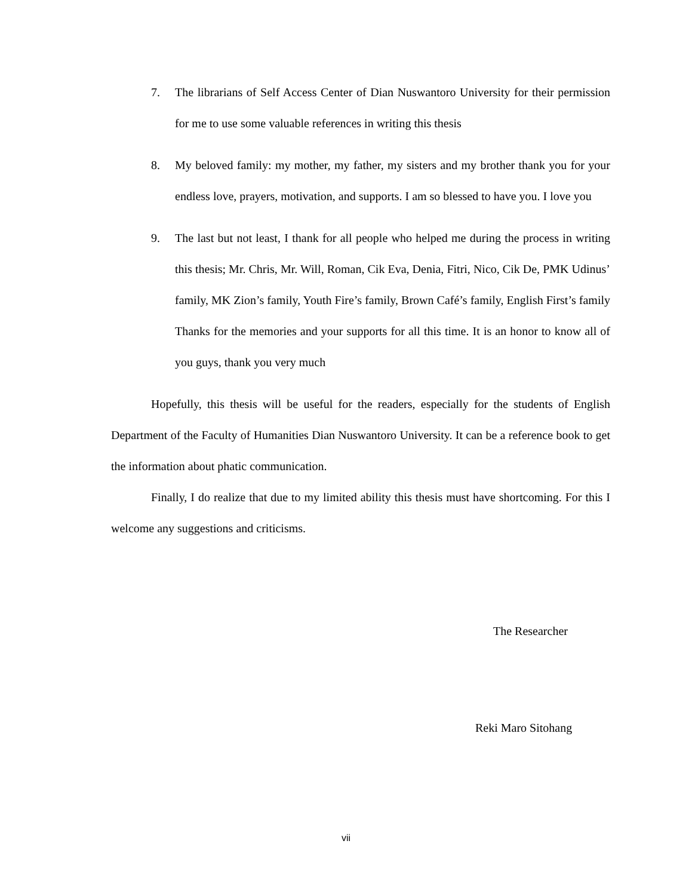7. The librarians of Self Access Center of Dian Nuswantoro University for their permission for me to use some valuable references in writing this thesis
8. My beloved family: my mother, my father, my sisters and my brother thank you for your endless love, prayers, motivation, and supports. I am so blessed to have you. I love you
9. The last but not least, I thank for all people who helped me during the process in writing this thesis; Mr. Chris, Mr. Will, Roman, Cik Eva, Denia, Fitri, Nico, Cik De, PMK Udinus’ family, MK Zion’s family, Youth Fire’s family, Brown Café’s family, English First’s family Thanks for the memories and your supports for all this time. It is an honor to know all of you guys, thank you very much
Hopefully, this thesis will be useful for the readers, especially for the students of English Department of the Faculty of Humanities Dian Nuswantoro University. It can be a reference book to get the information about phatic communication.
Finally, I do realize that due to my limited ability this thesis must have shortcoming. For this I welcome any suggestions and criticisms.
The Researcher
Reki Maro Sitohang
vii